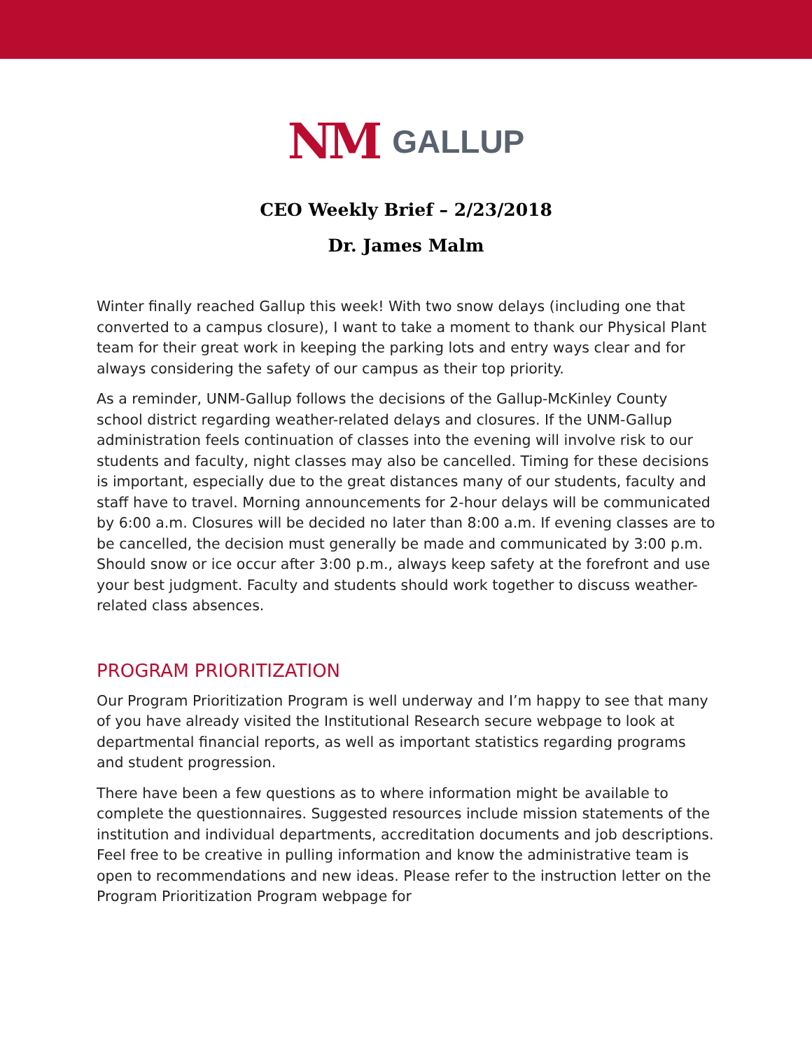NM GALLUP
CEO Weekly Brief – 2/23/2018
Dr. James Malm
Winter finally reached Gallup this week! With two snow delays (including one that converted to a campus closure), I want to take a moment to thank our Physical Plant team for their great work in keeping the parking lots and entry ways clear and for always considering the safety of our campus as their top priority.
As a reminder, UNM-Gallup follows the decisions of the Gallup-McKinley County school district regarding weather-related delays and closures. If the UNM-Gallup administration feels continuation of classes into the evening will involve risk to our students and faculty, night classes may also be cancelled. Timing for these decisions is important, especially due to the great distances many of our students, faculty and staff have to travel. Morning announcements for 2-hour delays will be communicated by 6:00 a.m. Closures will be decided no later than 8:00 a.m. If evening classes are to be cancelled, the decision must generally be made and communicated by 3:00 p.m. Should snow or ice occur after 3:00 p.m., always keep safety at the forefront and use your best judgment. Faculty and students should work together to discuss weather-related class absences.
PROGRAM PRIORITIZATION
Our Program Prioritization Program is well underway and I’m happy to see that many of you have already visited the Institutional Research secure webpage to look at departmental financial reports, as well as important statistics regarding programs and student progression.
There have been a few questions as to where information might be available to complete the questionnaires. Suggested resources include mission statements of the institution and individual departments, accreditation documents and job descriptions. Feel free to be creative in pulling information and know the administrative team is open to recommendations and new ideas. Please refer to the instruction letter on the Program Prioritization Program webpage for